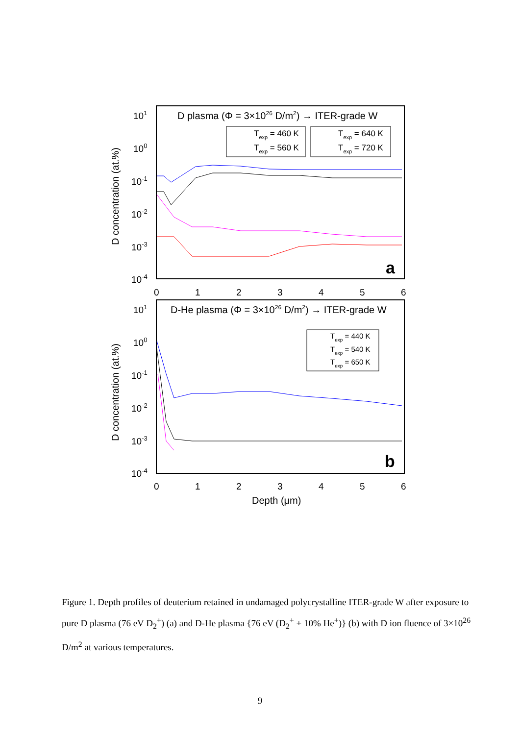D plasma (Φ = 3×1026 D/m2) → ITER-grade W
D-He plasma (Φ = 3×1026 D/m2) → ITER-grade W
101
100
10-1
10-2
10-3
10-4
101
100
10-1
10-2
10-3
10-4
0
1
2
3
4
5
6
0
1
2
3
4
5
6
D concentration (at.%)
D concentration (at.%)
Depth (μm)
a
b
Texp = 460 K
Texp = 560 K
Texp = 640 K
Texp = 720 K
Texp = 440 K
Texp = 540 K
Texp = 650 K
Figure 1. Depth profiles of deuterium retained in undamaged polycrystalline ITER-grade W after exposure to pure D plasma (76 eV D<sub>2</sub><sup>+</sup>) (a) and D-He plasma {76 eV (D<sub>2</sub><sup>+</sup> + 10% He<sup>+</sup>)} (b) with D ion fluence of 3×10<sup>26</sup> D/m<sup>2</sup> at various temperatures.
9